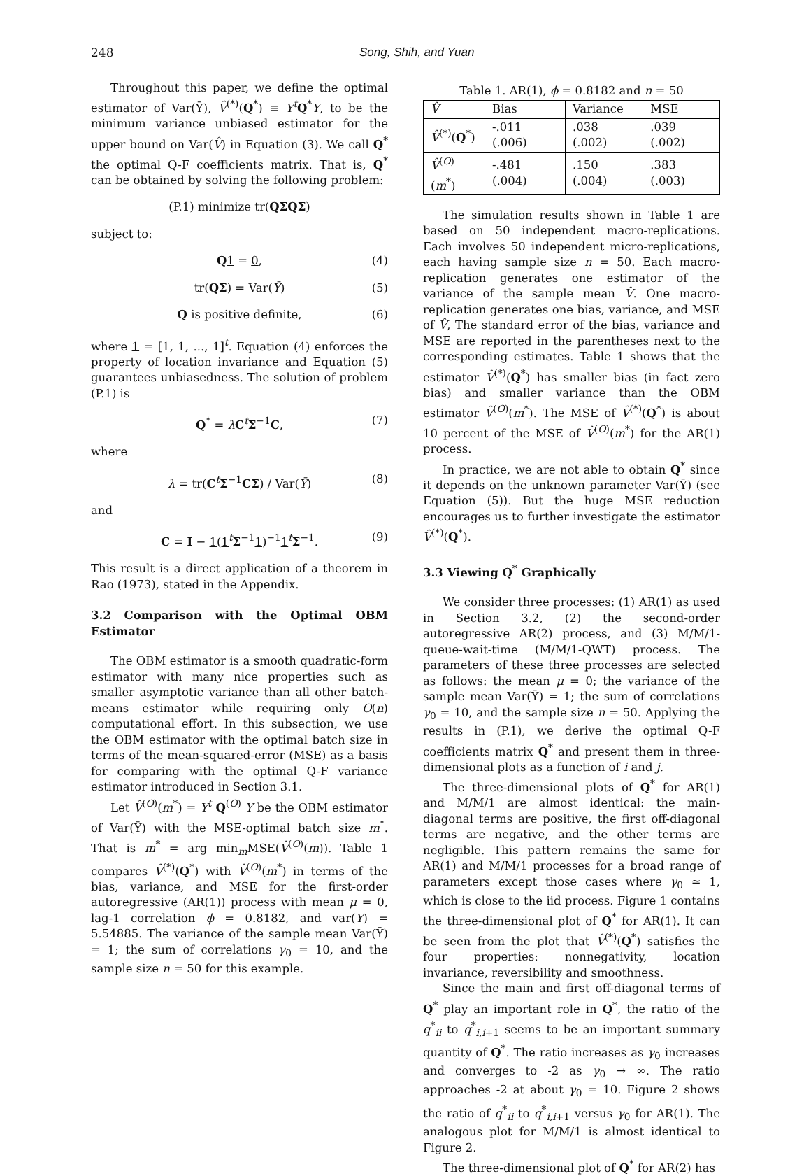248 Song, Shih, and Yuan
Throughout this paper, we define the optimal estimator of Var(Ȳ), V̂<sup>(*)</sup>(Q<sup>*</sup>) ≡ Y<sup>t</sup>Q<sup>*</sup>Y, to be the minimum variance unbiased estimator for the upper bound on Var(V̂) in Equation (3). We call Q<sup>*</sup> the optimal Q-F coefficients matrix. That is, Q<sup>*</sup> can be obtained by solving the following problem:
(P.1) minimize tr(QΣQΣ)
subject to:
Q 1 = 0, (4)
tr(QΣ) = Var(Ȳ) (5)
Q is positive definite, (6)
where 1 = [1, 1, ..., 1]<sup>t</sup>. Equation (4) enforces the property of location invariance and Equation (5) guarantees unbiasedness. The solution of problem (P.1) is
Q<sup>*</sup> = λC<sup>t</sup>Σ<sup>−1</sup>C, (7)
where
λ = tr(C<sup>t</sup>Σ<sup>−1</sup>CΣ) / Var(Ȳ) (8)
and
C = I − 1(1<sup>t</sup>Σ<sup>−1</sup>1)<sup>−1</sup>1<sup>t</sup>Σ<sup>−1</sup>. (9)
This result is a direct application of a theorem in Rao (1973), stated in the Appendix.
3.2 Comparison with the Optimal OBM Estimator
The OBM estimator is a smooth quadratic-form estimator with many nice properties such as smaller asymptotic variance than all other batch-means estimator while requiring only O(n) computational effort. In this subsection, we use the OBM estimator with the optimal batch size in terms of the mean-squared-error (MSE) as a basis for comparing with the optimal Q-F variance estimator introduced in Section 3.1.
Let V̂<sup>(O)</sup>(m<sup>*</sup>) = Y<sup>t</sup> Q<sup>(O)</sup> Y be the OBM estimator of Var(Ȳ) with the MSE-optimal batch size m<sup>*</sup>. That is m<sup>*</sup> = arg min<sub>m</sub>MSE(V̂<sup>(O)</sup>(m)). Table 1 compares V̂<sup>(*)</sup>(Q<sup>*</sup>) with V̂<sup>(O)</sup>(m<sup>*</sup>) in terms of the bias, variance, and MSE for the first-order autoregressive (AR(1)) process with mean μ = 0, lag-1 correlation ϕ = 0.8182, and var(Y) = 5.54885. The variance of the sample mean Var(Ȳ) = 1; the sum of correlations γ<sub>0</sub> = 10, and the sample size n = 50 for this example.
Table 1. AR(1), ϕ = 0.8182 and n = 50
| V̂ | Bias | Variance | MSE |
| --- | --- | --- | --- |
| V̂<sup>(*)</sup>( Q<sup>*</sup>) | -.011 (.006) | .038 (.002) | .039 (.002) |
| V̂<sup>(O)</sup>( m<sup>*</sup>) | -.481 (.004) | .150 (.004) | .383 (.003) |
The simulation results shown in Table 1 are based on 50 independent macro-replications. Each involves 50 independent micro-replications, each having sample size n = 50. Each macro-replication generates one estimator of the variance of the sample mean V̂. One macro-replication generates one bias, variance, and MSE of V̂, The standard error of the bias, variance and MSE are reported in the parentheses next to the corresponding estimates. Table 1 shows that the estimator V̂<sup>(*)</sup>(Q<sup>*</sup>) has smaller bias (in fact zero bias) and smaller variance than the OBM estimator V̂<sup>(O)</sup>(m<sup>*</sup>). The MSE of V̂<sup>(*)</sup>(Q<sup>*</sup>) is about 10 percent of the MSE of V̂<sup>(O)</sup>(m<sup>*</sup>) for the AR(1) process.
In practice, we are not able to obtain Q<sup>*</sup> since it depends on the unknown parameter Var(Ȳ) (see Equation (5)). But the huge MSE reduction encourages us to further investigate the estimator V̂<sup>(*)</sup>(Q<sup>*</sup>).
3.3 Viewing Q<sup>*</sup> Graphically
We consider three processes: (1) AR(1) as used in Section 3.2, (2) the second-order autoregressive AR(2) process, and (3) M/M/1-queue-wait-time (M/M/1-QWT) process. The parameters of these three processes are selected as follows: the mean μ = 0; the variance of the sample mean Var(Ȳ) = 1; the sum of correlations γ<sub>0</sub> = 10, and the sample size n = 50. Applying the results in (P.1), we derive the optimal Q-F coefficients matrix Q<sup>*</sup> and present them in three-dimensional plots as a function of i and j.
The three-dimensional plots of Q<sup>*</sup> for AR(1) and M/M/1 are almost identical: the main-diagonal terms are positive, the first off-diagonal terms are negative, and the other terms are negligible. This pattern remains the same for AR(1) and M/M/1 processes for a broad range of parameters except those cases where γ<sub>0</sub> ≃ 1, which is close to the iid process. Figure 1 contains the three-dimensional plot of Q<sup>*</sup> for AR(1). It can be seen from the plot that V̂<sup>(*)</sup>(Q<sup>*</sup>) satisfies the four properties: nonnegativity, location invariance, reversibility and smoothness.
Since the main and first off-diagonal terms of Q<sup>*</sup> play an important role in Q<sup>*</sup>, the ratio of the q<sup>*</sup><sub>ii</sub> to q<sup>*</sup><sub>i,i+1</sub> seems to be an important summary quantity of Q<sup>*</sup>. The ratio increases as γ<sub>0</sub> increases and converges to -2 as γ<sub>0</sub> → ∞. The ratio approaches -2 at about γ<sub>0</sub> = 10. Figure 2 shows the ratio of q<sup>*</sup><sub>ii</sub> to q<sup>*</sup><sub>i,i+1</sub> versus γ<sub>0</sub> for AR(1). The analogous plot for M/M/1 is almost identical to Figure 2.
The three-dimensional plot of Q<sup>*</sup> for AR(2) has